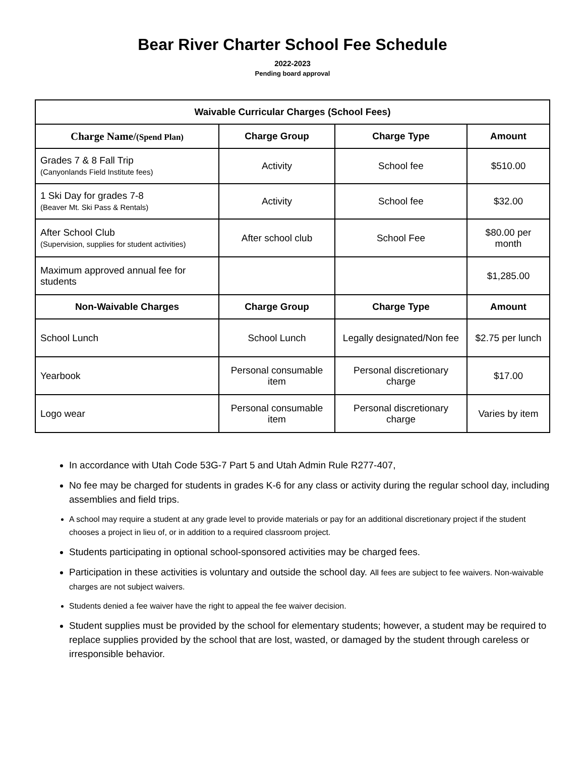Bear River Charter School Fee Schedule
2022-2023
Pending board approval
| Waivable Curricular Charges (School Fees) | | | |
| --- | --- | --- | --- |
| Charge Name/ (Spend Plan) | Charge Group | Charge Type | Amount |
| Grades 7 & 8 Fall Trip (Canyonlands Field Institute fees) | Activity | School fee | $510.00 |
| 1 Ski Day for grades 7-8 (Beaver Mt. Ski Pass & Rentals) | Activity | School fee | $32.00 |
| After School Club (Supervision, supplies for student activities) | After school club | School Fee | $80.00 per month |
| Maximum approved annual fee for students | | | $1,285.00 |
| Non-Waivable Charges | Charge Group | Charge Type | Amount |
| School Lunch | School Lunch | Legally designated/Non fee | $2.75 per lunch |
| Yearbook | Personal consumable item | Personal discretionary charge | $17.00 |
| Logo wear | Personal consumable item | Personal discretionary charge | Varies by item |
In accordance with Utah Code 53G-7 Part 5 and Utah Admin Rule R277-407,
No fee may be charged for students in grades K-6 for any class or activity during the regular school day, including assemblies and field trips.
A school may require a student at any grade level to provide materials or pay for an additional discretionary project if the student chooses a project in lieu of, or in addition to a required classroom project.
Students participating in optional school-sponsored activities may be charged fees.
Participation in these activities is voluntary and outside the school day. All fees are subject to fee waivers. Non-waivable charges are not subject waivers.
Students denied a fee waiver have the right to appeal the fee waiver decision.
Student supplies must be provided by the school for elementary students; however, a student may be required to replace supplies provided by the school that are lost, wasted, or damaged by the student through careless or irresponsible behavior.